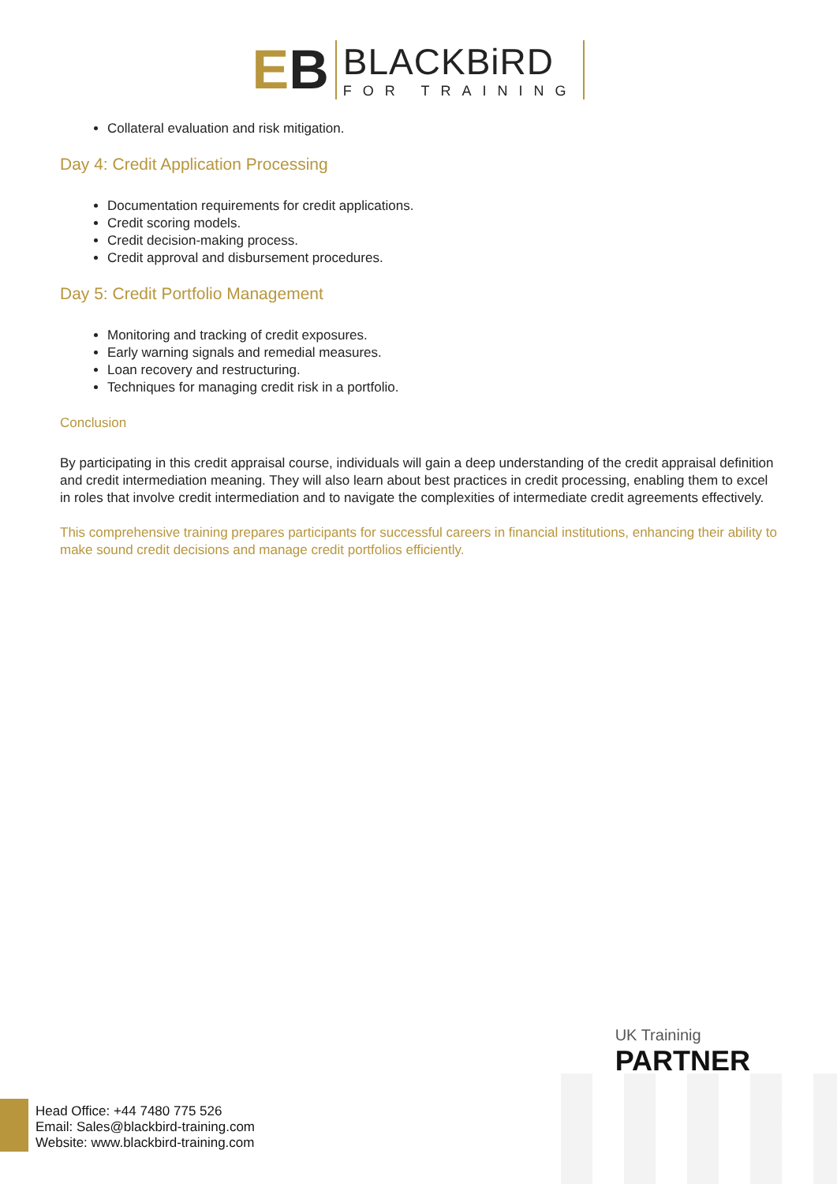EB
BLACKBiRD
FOR TRAINING
Collateral evaluation and risk mitigation.
Day 4: Credit Application Processing
Documentation requirements for credit applications.
Credit scoring models.
Credit decision-making process.
Credit approval and disbursement procedures.
Day 5: Credit Portfolio Management
Monitoring and tracking of credit exposures.
Early warning signals and remedial measures.
Loan recovery and restructuring.
Techniques for managing credit risk in a portfolio.
Conclusion
By participating in this credit appraisal course, individuals will gain a deep understanding of the credit appraisal definition and credit intermediation meaning. They will also learn about best practices in credit processing, enabling them to excel in roles that involve credit intermediation and to navigate the complexities of intermediate credit agreements effectively.
This comprehensive training prepares participants for successful careers in financial institutions, enhancing their ability to make sound credit decisions and manage credit portfolios efficiently.
UK Traininig
PARTNER
Head Office: +44 7480 775 526
Email: Sales@blackbird-training.com
Website: www.blackbird-training.com